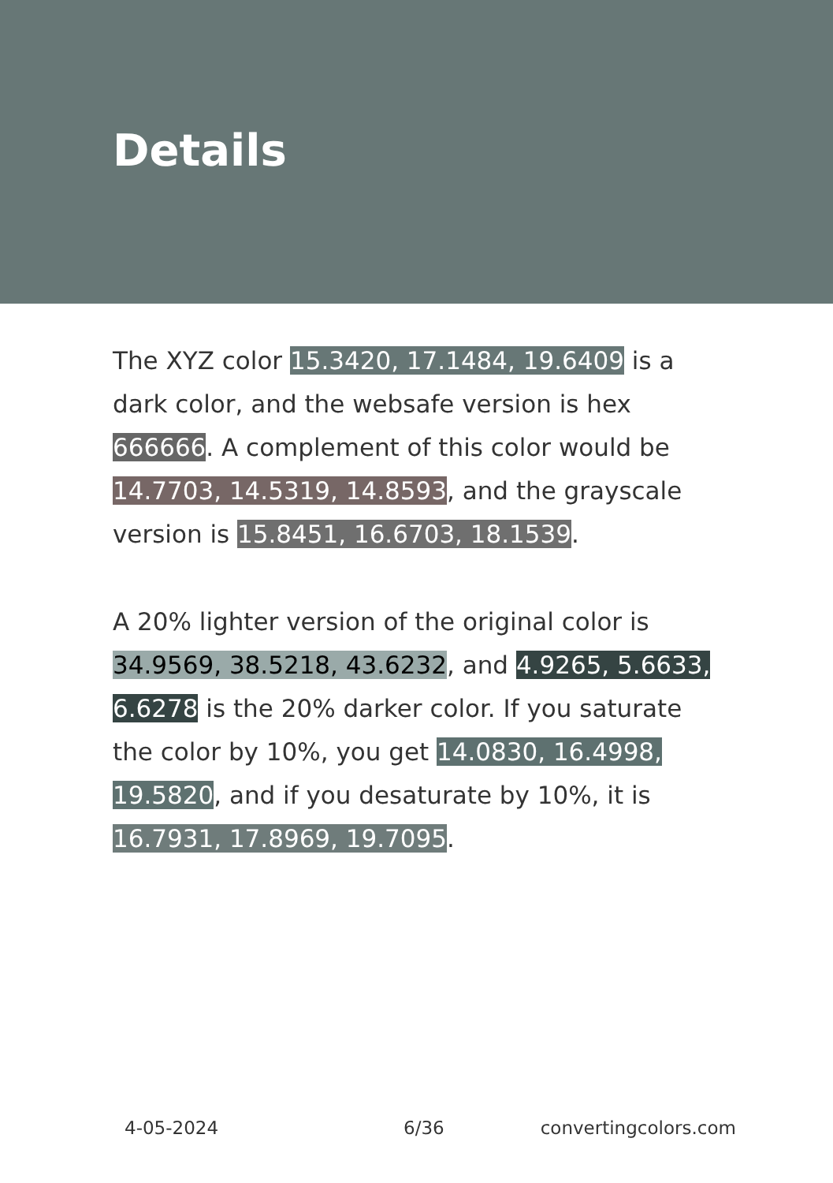Details
The XYZ color 15.3420, 17.1484, 19.6409 is a dark color, and the websafe version is hex 666666. A complement of this color would be 14.7703, 14.5319, 14.8593, and the grayscale version is 15.8451, 16.6703, 18.1539.
A 20% lighter version of the original color is 34.9569, 38.5218, 43.6232, and 4.9265, 5.6633, 6.6278 is the 20% darker color. If you saturate the color by 10%, you get 14.0830, 16.4998, 19.5820, and if you desaturate by 10%, it is 16.7931, 17.8969, 19.7095.
4-05-2024 6/36 convertingcolors.com